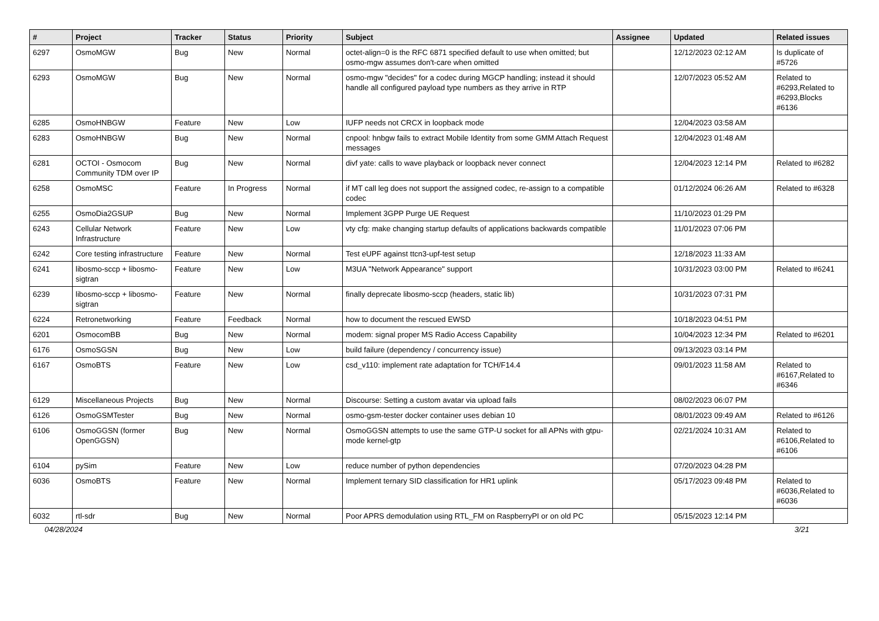| # | Project | Tracker | Status | Priority | Subject | Assignee | Updated | Related issues |
| --- | --- | --- | --- | --- | --- | --- | --- | --- |
| 6297 | OsmoMGW | Bug | New | Normal | octet-align=0 is the RFC 6871 specified default to use when omitted; but osmo-mgw assumes don't-care when omitted | | 12/12/2023 02:12 AM | Is duplicate of #5726 |
| 6293 | OsmoMGW | Bug | New | Normal | osmo-mgw "decides" for a codec during MGCP handling; instead it should handle all configured payload type numbers as they arrive in RTP | | 12/07/2023 05:52 AM | Related to #6293,Related to #6293,Blocks #6136 |
| 6285 | OsmoHNBGW | Feature | New | Low | IUFP needs not CRCX in loopback mode | | 12/04/2023 03:58 AM | |
| 6283 | OsmoHNBGW | Bug | New | Normal | cnpool: hnbgw fails to extract Mobile Identity from some GMM Attach Request messages | | 12/04/2023 01:48 AM | |
| 6281 | OCTOI - Osmocom Community TDM over IP | Bug | New | Normal | divf yate: calls to wave playback or loopback never connect | | 12/04/2023 12:14 PM | Related to #6282 |
| 6258 | OsmoMSC | Feature | In Progress | Normal | if MT call leg does not support the assigned codec, re-assign to a compatible codec | | 01/12/2024 06:26 AM | Related to #6328 |
| 6255 | OsmoDia2GSUP | Bug | New | Normal | Implement 3GPP Purge UE Request | | 11/10/2023 01:29 PM | |
| 6243 | Cellular Network Infrastructure | Feature | New | Low | vty cfg: make changing startup defaults of applications backwards compatible | | 11/01/2023 07:06 PM | |
| 6242 | Core testing infrastructure | Feature | New | Normal | Test eUPF against ttcn3-upf-test setup | | 12/18/2023 11:33 AM | |
| 6241 | libosmo-sccp + libosmo-sigtran | Feature | New | Low | M3UA "Network Appearance" support | | 10/31/2023 03:00 PM | Related to #6241 |
| 6239 | libosmo-sccp + libosmo-sigtran | Feature | New | Normal | finally deprecate libosmo-sccp (headers, static lib) | | 10/31/2023 07:31 PM | |
| 6224 | Retronetworking | Feature | Feedback | Normal | how to document the rescued EWSD | | 10/18/2023 04:51 PM | |
| 6201 | OsmocomBB | Bug | New | Normal | modem: signal proper MS Radio Access Capability | | 10/04/2023 12:34 PM | Related to #6201 |
| 6176 | OsmoSGSN | Bug | New | Low | build failure (dependency / concurrency issue) | | 09/13/2023 03:14 PM | |
| 6167 | OsmoBTS | Feature | New | Low | csd_v110: implement rate adaptation for TCH/F14.4 | | 09/01/2023 11:58 AM | Related to #6167,Related to #6346 |
| 6129 | Miscellaneous Projects | Bug | New | Normal | Discourse: Setting a custom avatar via upload fails | | 08/02/2023 06:07 PM | |
| 6126 | OsmoGSMTester | Bug | New | Normal | osmo-gsm-tester docker container uses debian 10 | | 08/01/2023 09:49 AM | Related to #6126 |
| 6106 | OsmoGGSN (former OpenGGSN) | Bug | New | Normal | OsmoGGSN attempts to use the same GTP-U socket for all APNs with gtpu-mode kernel-gtp | | 02/21/2024 10:31 AM | Related to #6106,Related to #6106 |
| 6104 | pySim | Feature | New | Low | reduce number of python dependencies | | 07/20/2023 04:28 PM | |
| 6036 | OsmoBTS | Feature | New | Normal | Implement ternary SID classification for HR1 uplink | | 05/17/2023 09:48 PM | Related to #6036,Related to #6036 |
| 6032 | rtl-sdr | Bug | New | Normal | Poor APRS demodulation using RTL_FM on RaspberryPI or on old PC | | 05/15/2023 12:14 PM | |
04/28/2024 3/21